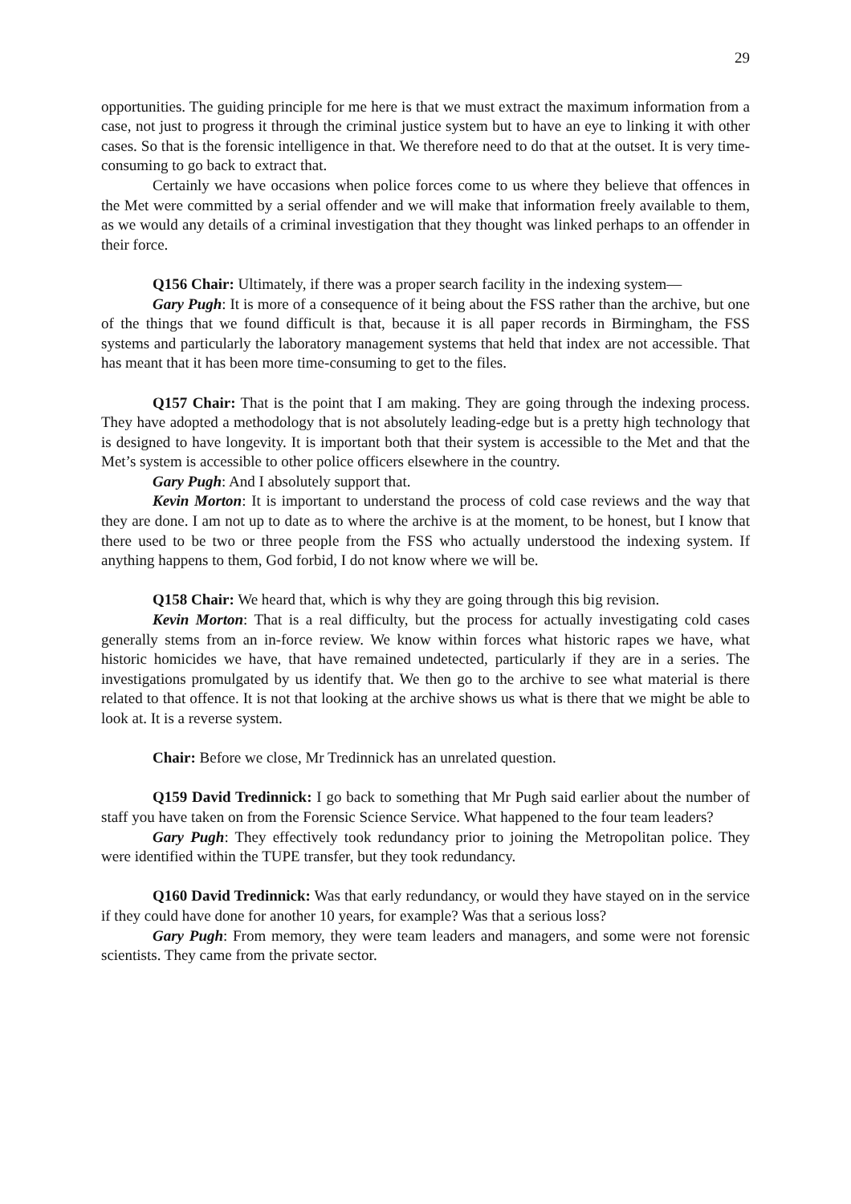29
opportunities. The guiding principle for me here is that we must extract the maximum information from a case, not just to progress it through the criminal justice system but to have an eye to linking it with other cases. So that is the forensic intelligence in that. We therefore need to do that at the outset. It is very time-consuming to go back to extract that.
Certainly we have occasions when police forces come to us where they believe that offences in the Met were committed by a serial offender and we will make that information freely available to them, as we would any details of a criminal investigation that they thought was linked perhaps to an offender in their force.
Q156 Chair: Ultimately, if there was a proper search facility in the indexing system—
Gary Pugh: It is more of a consequence of it being about the FSS rather than the archive, but one of the things that we found difficult is that, because it is all paper records in Birmingham, the FSS systems and particularly the laboratory management systems that held that index are not accessible. That has meant that it has been more time-consuming to get to the files.
Q157 Chair: That is the point that I am making. They are going through the indexing process. They have adopted a methodology that is not absolutely leading-edge but is a pretty high technology that is designed to have longevity. It is important both that their system is accessible to the Met and that the Met’s system is accessible to other police officers elsewhere in the country.
Gary Pugh: And I absolutely support that.
Kevin Morton: It is important to understand the process of cold case reviews and the way that they are done. I am not up to date as to where the archive is at the moment, to be honest, but I know that there used to be two or three people from the FSS who actually understood the indexing system. If anything happens to them, God forbid, I do not know where we will be.
Q158 Chair: We heard that, which is why they are going through this big revision.
Kevin Morton: That is a real difficulty, but the process for actually investigating cold cases generally stems from an in-force review. We know within forces what historic rapes we have, what historic homicides we have, that have remained undetected, particularly if they are in a series. The investigations promulgated by us identify that. We then go to the archive to see what material is there related to that offence. It is not that looking at the archive shows us what is there that we might be able to look at. It is a reverse system.
Chair: Before we close, Mr Tredinnick has an unrelated question.
Q159 David Tredinnick: I go back to something that Mr Pugh said earlier about the number of staff you have taken on from the Forensic Science Service. What happened to the four team leaders?
Gary Pugh: They effectively took redundancy prior to joining the Metropolitan police. They were identified within the TUPE transfer, but they took redundancy.
Q160 David Tredinnick: Was that early redundancy, or would they have stayed on in the service if they could have done for another 10 years, for example? Was that a serious loss?
Gary Pugh: From memory, they were team leaders and managers, and some were not forensic scientists. They came from the private sector.